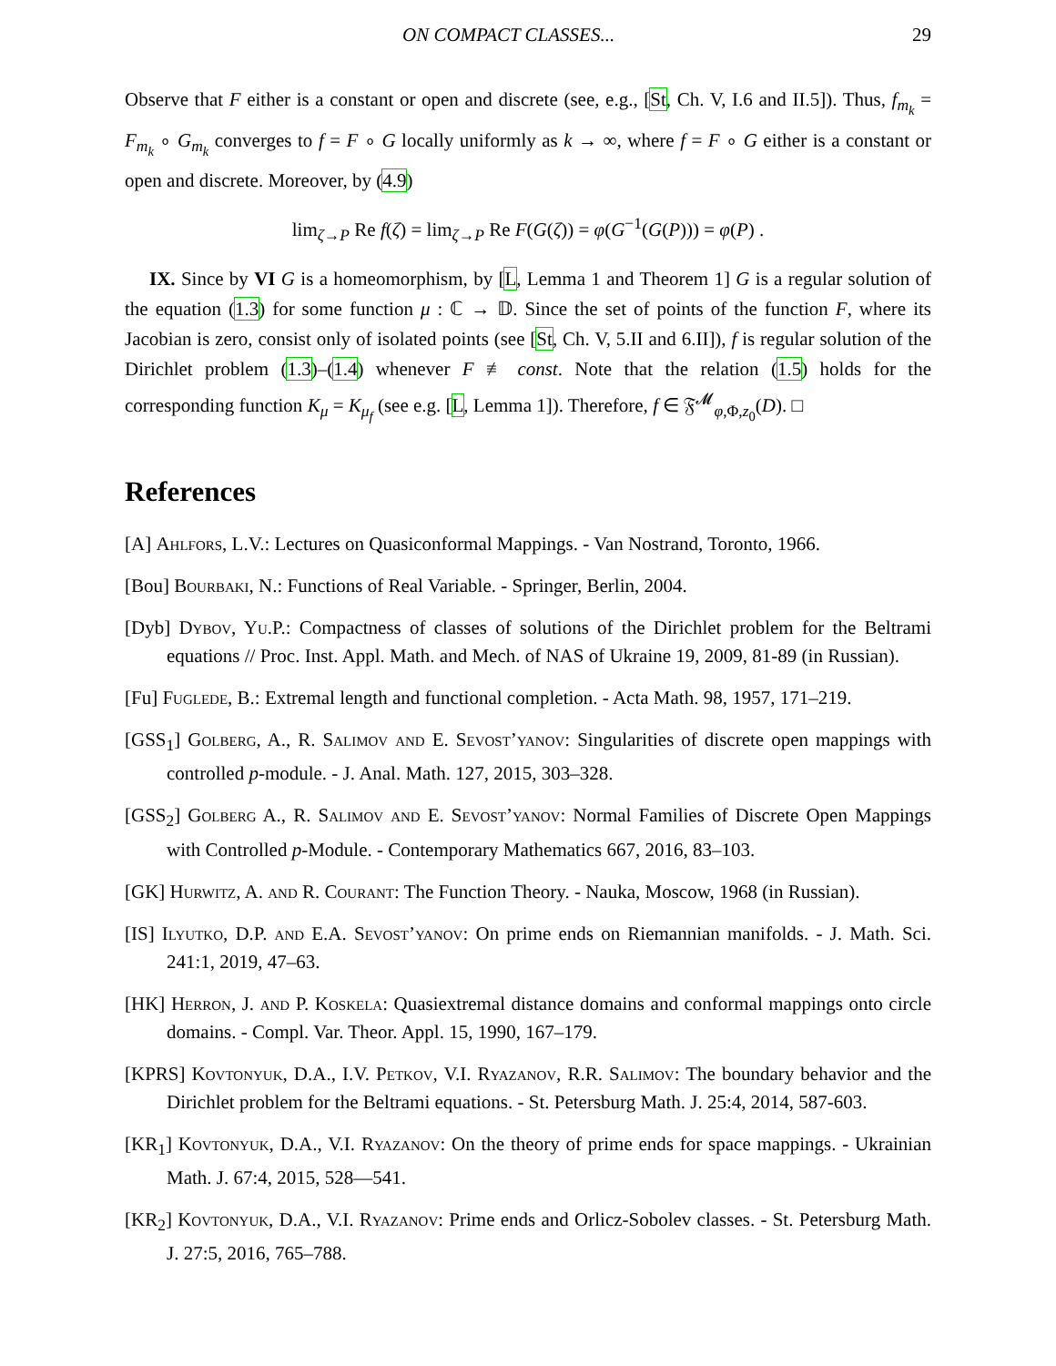ON COMPACT CLASSES... 29
Observe that F either is a constant or open and discrete (see, e.g., [St, Ch. V, I.6 and II.5]). Thus, f<sub>m<sub>k</sub></sub> = F<sub>m<sub>k</sub></sub> ∘ G<sub>m<sub>k</sub></sub> converges to f = F ∘ G locally uniformly as k → ∞, where f = F ∘ G either is a constant or open and discrete. Moreover, by (4.9)
lim<sub>ζ→P</sub> Re f(ζ) = lim<sub>ζ→P</sub> Re F(G(ζ)) = φ(G<sup>−1</sup>(G(P))) = φ(P) .
IX. Since by VI G is a homeomorphism, by [L, Lemma 1 and Theorem 1] G is a regular solution of the equation (1.3) for some function μ : ℂ → 𝔻. Since the set of points of the function F, where its Jacobian is zero, consist only of isolated points (see [St, Ch. V, 5.II and 6.II]), f is regular solution of the Dirichlet problem (1.3)–(1.4) whenever F ≢ const. Note that the relation (1.5) holds for the corresponding function K<sub>μ</sub> = K<sub>μ<sub>f</sub></sub> (see e.g. [L, Lemma 1]). Therefore, f ∈ 𝔉<sup>𝓜</sup><sub>φ,Φ,z<sub>0</sub></sub>(D). □
References
[A] Ahlfors, L.V.: Lectures on Quasiconformal Mappings. - Van Nostrand, Toronto, 1966.
[Bou] Bourbaki, N.: Functions of Real Variable. - Springer, Berlin, 2004.
[Dyb] Dybov, Yu.P.: Compactness of classes of solutions of the Dirichlet problem for the Beltrami equations // Proc. Inst. Appl. Math. and Mech. of NAS of Ukraine 19, 2009, 81-89 (in Russian).
[Fu] Fuglede, B.: Extremal length and functional completion. - Acta Math. 98, 1957, 171–219.
[GSS<sub>1</sub>] Golberg, A., R. Salimov and E. Sevost’yanov: Singularities of discrete open mappings with controlled p-module. - J. Anal. Math. 127, 2015, 303–328.
[GSS<sub>2</sub>] Golberg A., R. Salimov and E. Sevost’yanov: Normal Families of Discrete Open Mappings with Controlled p-Module. - Contemporary Mathematics 667, 2016, 83–103.
[GK] Hurwitz, A. and R. Courant: The Function Theory. - Nauka, Moscow, 1968 (in Russian).
[IS] Ilyutko, D.P. and E.A. Sevost’yanov: On prime ends on Riemannian manifolds. - J. Math. Sci. 241:1, 2019, 47–63.
[HK] Herron, J. and P. Koskela: Quasiextremal distance domains and conformal mappings onto circle domains. - Compl. Var. Theor. Appl. 15, 1990, 167–179.
[KPRS] Kovtonyuk, D.A., I.V. Petkov, V.I. Ryazanov, R.R. Salimov: The boundary behavior and the Dirichlet problem for the Beltrami equations. - St. Petersburg Math. J. 25:4, 2014, 587-603.
[KR<sub>1</sub>] Kovtonyuk, D.A., V.I. Ryazanov: On the theory of prime ends for space mappings. - Ukrainian Math. J. 67:4, 2015, 528—541.
[KR<sub>2</sub>] Kovtonyuk, D.A., V.I. Ryazanov: Prime ends and Orlicz-Sobolev classes. - St. Petersburg Math. J. 27:5, 2016, 765–788.